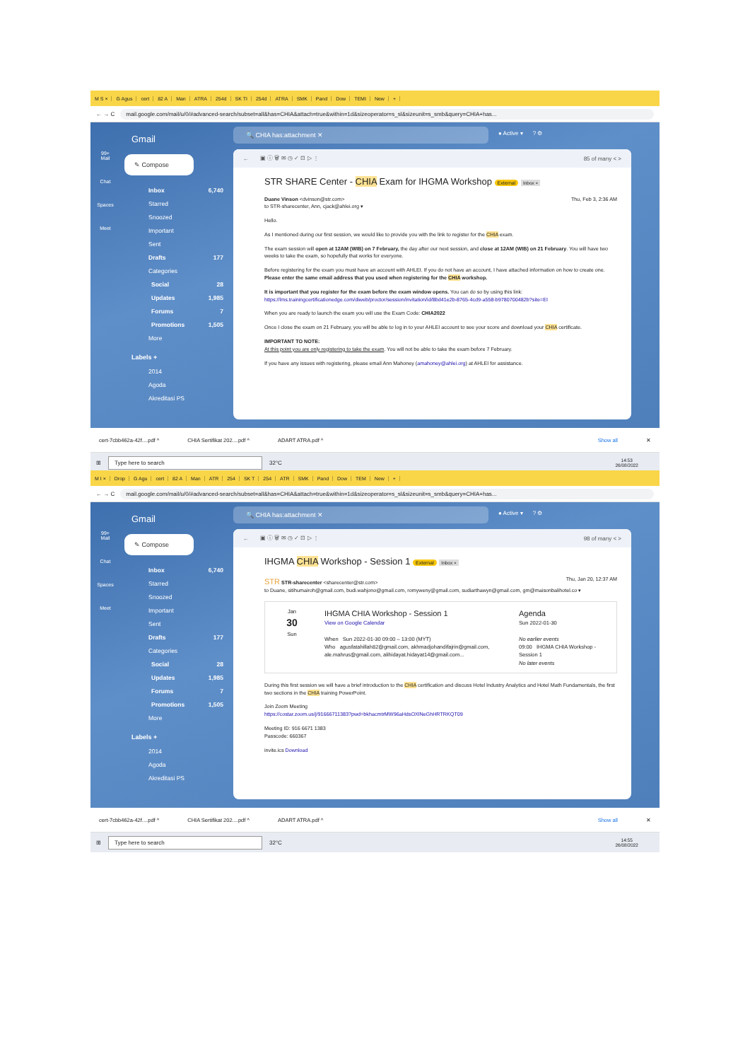M S × G Agus cert 82 A Man ATRA 254d SK TI 254d ATRA SMK Pand Dow TEMI New +
← → C
mail.google.com/mail/u/0/#advanced-search/subset=all&has=CHIA&attach=true&within=1d&sizeoperator=s_sl&sizeunit=s_smb&query=CHIA+has...
99+
Mail
Chat
Spaces
Meet
Gmail
✎ Compose
Inbox 6,740
Starred
Snoozed
Important
Sent
Drafts 177
Categories
Social 28
Updates 1,985
Forums 7
Promotions 1,505
More
Labels +
2014
Agoda
Akreditasi PS
🔍 CHIA has:attachment ✕
● Active ▾? ⚙
← ▣ ⓘ 🗑 ✉ ◷ ✓ ⊡ ▷ ⋮ 85 of many < >
STR SHARE Center - CHIA Exam for IHGMA Workshop External Inbox ×
Duane Vinson <dvinson@str.com> Thu, Feb 3, 2:36 AM
to STR-sharecenter, Ann, cjack@ahlei.org ▾
Hello.
As I mentioned during our first session, we would like to provide you with the link to register for the CHIA exam.
The exam session will open at 12AM (WIB) on 7 February, the day after our next session, and close at 12AM (WIB) on 21 February. You will have two weeks to take the exam, so hopefully that works for everyone.
Before registering for the exam you must have an account with AHLEI. If you do not have an account, I have attached information on how to create one. Please enter the same email address that you used when registering for the CHIA workshop.
It is important that you register for the exam before the exam window opens. You can do so by using this link: https://lms.trainingcertificationedge.com/diweb/proctor/session/invitation/id/8bd41e2b-8765-4cd9-a558-b9780700482b?site=EI
When you are ready to launch the exam you will use the Exam Code: CHIA2022
Once I close the exam on 21 February, you will be able to log in to your AHLEI account to see your score and download your CHIA certificate.
IMPORTANT TO NOTE:
At this point you are only registering to take the exam. You will not be able to take the exam before 7 February.
If you have any issues with registering, please email Ann Mahoney (amahoney@ahlei.org) at AHLEI for assistance.
cert-7cbb462a-42f....pdf ^ CHIA Sertifikat 202....pdf ^ ADART ATRA.pdf ^ Show all ✕
⊞ Type here to search 32°C 14:53
26/08/2022
M I × Drop G Agu cert 82 A Man ATR 254 SK T 254 ATR SMK Pand Dow TEM New +
← → C
mail.google.com/mail/u/0/#advanced-search/subset=all&has=CHIA&attach=true&within=1d&sizeoperator=s_sl&sizeunit=s_smb&query=CHIA+has...
99+
Mail
Chat
Spaces
Meet
Gmail
✎ Compose
Inbox 6,740
Starred
Snoozed
Important
Sent
Drafts 177
Categories
Social 28
Updates 1,985
Forums 7
Promotions 1,505
More
Labels +
2014
Agoda
Akreditasi PS
🔍 CHIA has:attachment ✕
● Active ▾? ⚙
← ▣ ⓘ 🗑 ✉ ◷ ✓ ⊡ ▷ ⋮ 98 of many < >
IHGMA CHIA Workshop - Session 1 External Inbox ×
STR STR-sharecenter <sharecenter@str.com> Thu, Jan 20, 12:37 AM
to Duane, sitihumairoh@gmail.com, budi.wahjono@gmail.com, romyweny@gmail.com, sudiarthawyn@gmail.com, gm@maisonbalihotel.co ▾
Jan
30
Sun
IHGMA CHIA Workshop - Session 1
View on Google Calendar
When Sun 2022-01-30 09:00 – 13:00 (MYT)
Who agusfatahillah82@gmail.com, akhmadjohandifajrin@gmail.com, ale.mahrus@gmail.com, alihidayat.hidayat14@gmail.com...
Agenda
Sun 2022-01-30
No earlier events
09:00 IHGMA CHIA Workshop - Session 1
No later events
During this first session we will have a brief introduction to the CHIA certification and discuss Hotel Industry Analytics and Hotel Math Fundamentals, the first two sections in the CHIA training PowerPoint.
Join Zoom Meeting
https://costar.zoom.us/j/91666711383?pwd=bkhacmtrMW96aHdsOXlNeGhHRTRKQT09
Meeting ID: 916 6671 1383
Passcode: 660367
invite.ics Download
cert-7cbb462a-42f....pdf ^ CHIA Sertifikat 202....pdf ^ ADART ATRA.pdf ^ Show all ✕
⊞ Type here to search 32°C 14:55
26/08/2022